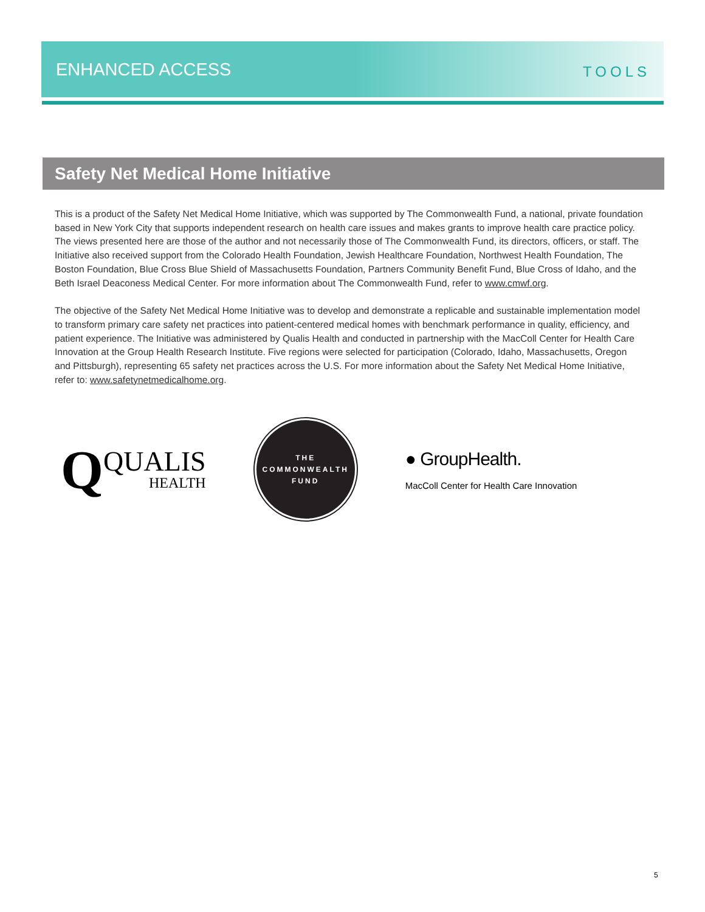ENHANCED ACCESS TOOLS
Safety Net Medical Home Initiative
This is a product of the Safety Net Medical Home Initiative, which was supported by The Commonwealth Fund, a national, private foundation based in New York City that supports independent research on health care issues and makes grants to improve health care practice policy. The views presented here are those of the author and not necessarily those of The Commonwealth Fund, its directors, officers, or staff. The Initiative also received support from the Colorado Health Foundation, Jewish Healthcare Foundation, Northwest Health Foundation, The Boston Foundation, Blue Cross Blue Shield of Massachusetts Foundation, Partners Community Benefit Fund, Blue Cross of Idaho, and the Beth Israel Deaconess Medical Center. For more information about The Commonwealth Fund, refer to www.cmwf.org.
The objective of the Safety Net Medical Home Initiative was to develop and demonstrate a replicable and sustainable implementation model to transform primary care safety net practices into patient-centered medical homes with benchmark performance in quality, efficiency, and patient experience. The Initiative was administered by Qualis Health and conducted in partnership with the MacColl Center for Health Care Innovation at the Group Health Research Institute. Five regions were selected for participation (Colorado, Idaho, Massachusetts, Oregon and Pittsburgh), representing 65 safety net practices across the U.S. For more information about the Safety Net Medical Home Initiative, refer to: www.safetynetmedicalhome.org.
Q QUALIS
HEALTH
THE
COMMONWEALTH
FUND
● GroupHealth.
MacColl Center for Health Care Innovation
5